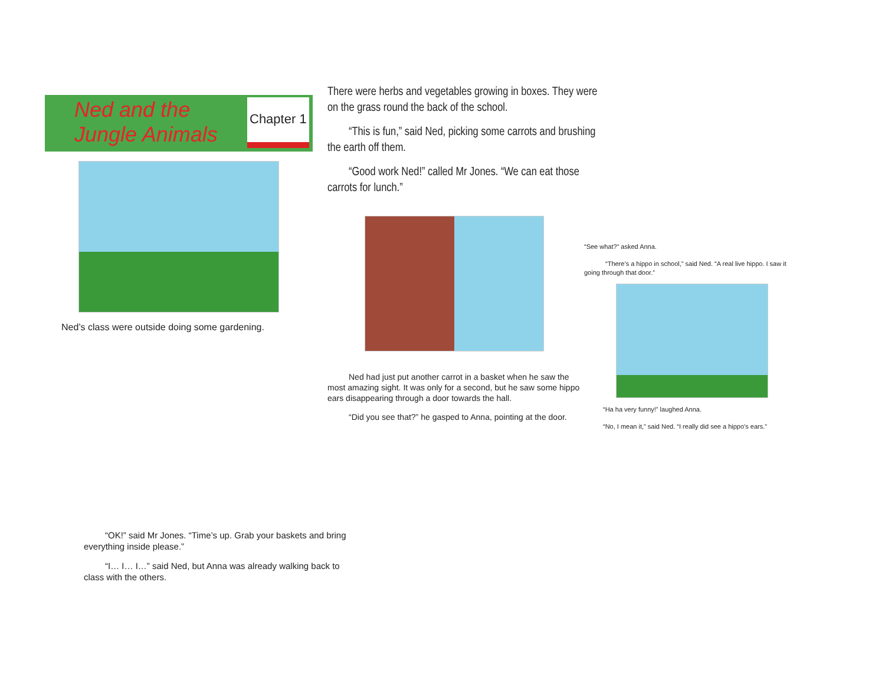Ned and the
Jungle Animals
Chapter 1
Ned’s class were outside doing some gardening.
There were herbs and vegetables growing in boxes. They were on the grass round the back of the school.
“This is fun,” said Ned, picking some carrots and brushing the earth off them.
“Good work Ned!” called Mr Jones. “We can eat those carrots for lunch.”
Ned had just put another carrot in a basket when he saw the most amazing sight. It was only for a second, but he saw some hippo ears disappearing through a door towards the hall.
“Did you see that?” he gasped to Anna, pointing at the door.
“See what?” asked Anna.
“There’s a hippo in school,” said Ned. “A real live hippo. I saw it going through that door.”
“Ha ha very funny!” laughed Anna.
“No, I mean it,” said Ned. “I really did see a hippo’s ears.”
“OK!” said Mr Jones. “Time’s up. Grab your baskets and bring everything inside please.”
“I… I… I…” said Ned, but Anna was already walking back to class with the others.